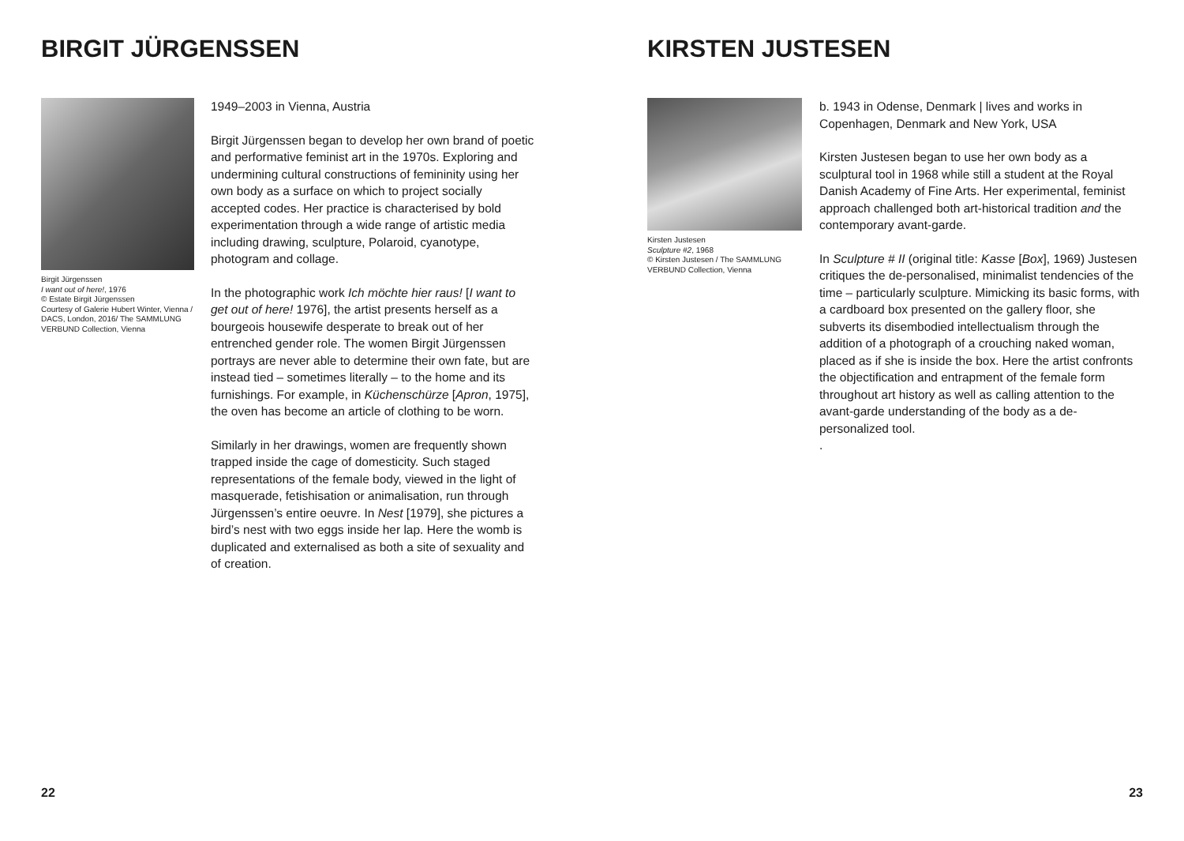BIRGIT JÜRGENSSEN
Birgit Jürgenssen
I want out of here!, 1976
© Estate Birgit Jürgenssen
Courtesy of Galerie Hubert Winter, Vienna / DACS, London, 2016/ The SAMMLUNG VERBUND Collection, Vienna
1949–2003 in Vienna, Austria
Birgit Jürgenssen began to develop her own brand of poetic and performative feminist art in the 1970s. Exploring and undermining cultural constructions of femininity using her own body as a surface on which to project socially accepted codes. Her practice is characterised by bold experimentation through a wide range of artistic media including drawing, sculpture, Polaroid, cyanotype, photogram and collage.
In the photographic work Ich möchte hier raus! [I want to get out of here! 1976], the artist presents herself as a bourgeois housewife desperate to break out of her entrenched gender role. The women Birgit Jürgenssen portrays are never able to determine their own fate, but are instead tied – sometimes literally – to the home and its furnishings. For example, in Küchenschürze [Apron, 1975], the oven has become an article of clothing to be worn.
Similarly in her drawings, women are frequently shown trapped inside the cage of domesticity. Such staged representations of the female body, viewed in the light of masquerade, fetishisation or animalisation, run through Jürgenssen’s entire oeuvre. In Nest [1979], she pictures a bird’s nest with two eggs inside her lap. Here the womb is duplicated and externalised as both a site of sexuality and of creation.
22
KIRSTEN JUSTESEN
Kirsten Justesen
Sculpture #2, 1968
© Kirsten Justesen / The SAMMLUNG VERBUND Collection, Vienna
b. 1943 in Odense, Denmark | lives and works in Copenhagen, Denmark and New York, USA
Kirsten Justesen began to use her own body as a sculptural tool in 1968 while still a student at the Royal Danish Academy of Fine Arts. Her experimental, feminist approach challenged both art-historical tradition and the contemporary avant-garde.
In Sculpture # II (original title: Kasse [Box], 1969) Justesen critiques the de-personalised, minimalist tendencies of the time – particularly sculpture. Mimicking its basic forms, with a cardboard box presented on the gallery floor, she subverts its disembodied intellectualism through the addition of a photograph of a crouching naked woman, placed as if she is inside the box. Here the artist confronts the objectification and entrapment of the female form throughout art history as well as calling attention to the avant-garde understanding of the body as a de-personalized tool.
.
23